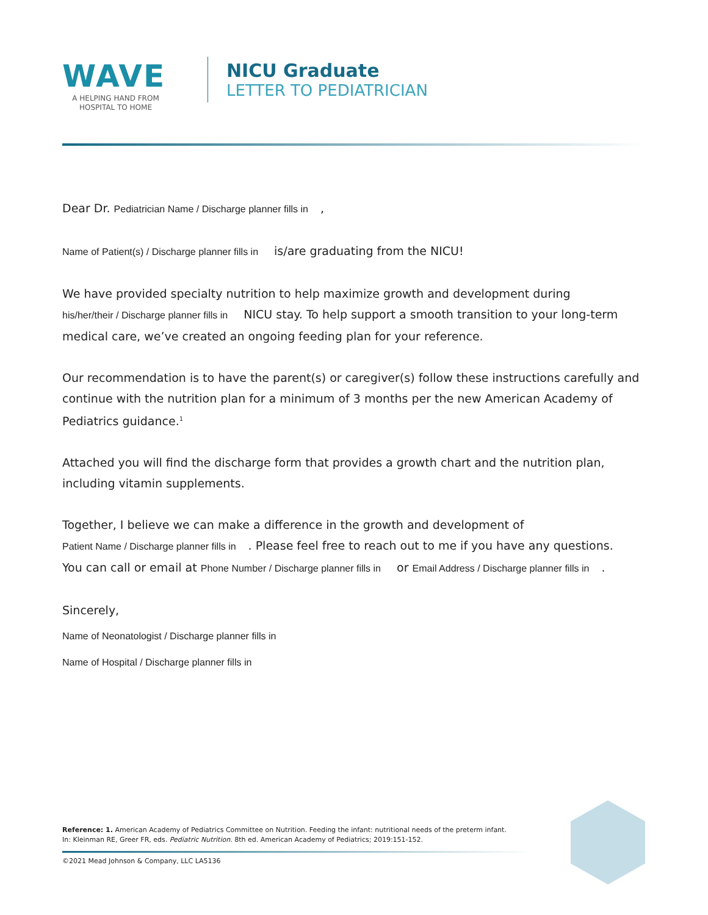WAVE
A HELPING HAND FROM
HOSPITAL TO HOME
NICU Graduate
LETTER TO PEDIATRICIAN
Dear Dr. Pediatrician Name / Discharge planner fills in,
Name of Patient(s) / Discharge planner fills in is/are graduating from the NICU!
We have provided specialty nutrition to help maximize growth and development during
his/her/their / Discharge planner fills in NICU stay. To help support a smooth transition to your long-term medical care, we’ve created an ongoing feeding plan for your reference.
Our recommendation is to have the parent(s) or caregiver(s) follow these instructions carefully and continue with the nutrition plan for a minimum of 3 months per the new American Academy of Pediatrics guidance.<sup>1</sup>
Attached you will find the discharge form that provides a growth chart and the nutrition plan, including vitamin supplements.
Together, I believe we can make a difference in the growth and development of
Patient Name / Discharge planner fills in. Please feel free to reach out to me if you have any questions.
You can call or email at Phone Number / Discharge planner fills in or Email Address / Discharge planner fills in.
Sincerely,
Name of Neonatologist / Discharge planner fills in
Name of Hospital / Discharge planner fills in
Reference: 1. American Academy of Pediatrics Committee on Nutrition. Feeding the infant: nutritional needs of the preterm infant.
In: Kleinman RE, Greer FR, eds. Pediatric Nutrition. 8th ed. American Academy of Pediatrics; 2019:151-152.
©2021 Mead Johnson & Company, LLC LA5136